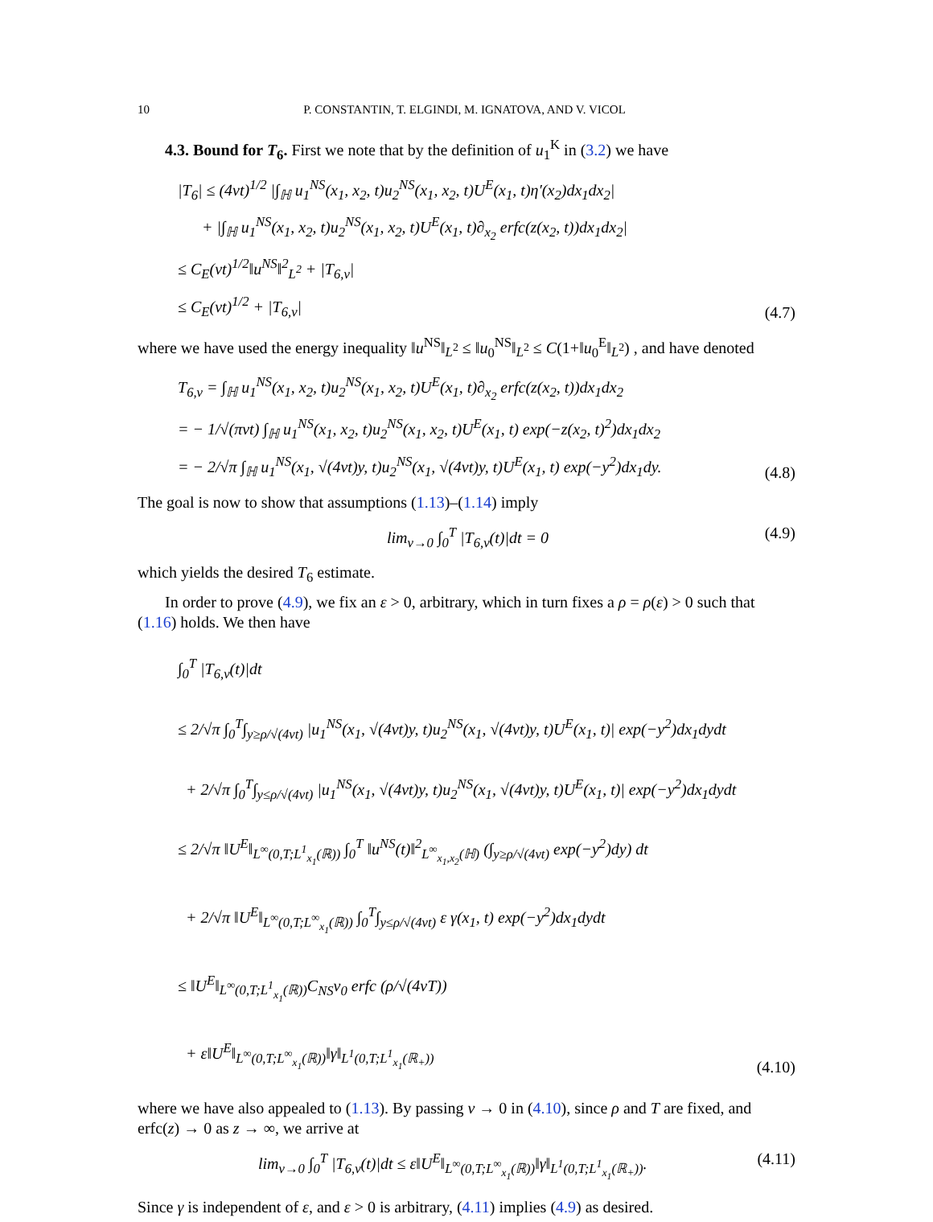10 P. CONSTANTIN, T. ELGINDI, M. IGNATOVA, AND V. VICOL
4.3. Bound for T<sub>6</sub>. First we note that by the definition of u<sub>1</sub><sup>K</sup> in (3.2) we have
|T<sub>6</sub>| ≤ (4νt)<sup>1/2</sup> |∫<sub>ℍ</sub> u<sub>1</sub><sup>NS</sup>(x<sub>1</sub>, x<sub>2</sub>, t)u<sub>2</sub><sup>NS</sup>(x<sub>1</sub>, x<sub>2</sub>, t)U<sup>E</sup>(x<sub>1</sub>, t)η′(x<sub>2</sub>)dx<sub>1</sub>dx<sub>2</sub>|
+ |∫<sub>ℍ</sub> u<sub>1</sub><sup>NS</sup>(x<sub>1</sub>, x<sub>2</sub>, t)u<sub>2</sub><sup>NS</sup>(x<sub>1</sub>, x<sub>2</sub>, t)U<sup>E</sup>(x<sub>1</sub>, t)∂<sub>x<sub>2</sub></sub> erfc(z(x<sub>2</sub>, t))dx<sub>1</sub>dx<sub>2</sub>|
≤ C<sub>E</sub>(νt)<sup>1/2</sup>‖u<sup>NS</sup>‖<sup>2</sup><sub>L<sup>2</sup></sub> + |T<sub>6,ν</sub>|
≤ C<sub>E</sub>(νt)<sup>1/2</sup> + |T<sub>6,ν</sub>|
(4.7)
where we have used the energy inequality ‖u<sup>NS</sup>‖<sub>L<sup>2</sup></sub> ≤ ‖u<sub>0</sub><sup>NS</sup>‖<sub>L<sup>2</sup></sub> ≤ C(1+‖u<sub>0</sub><sup>E</sup>‖<sub>L<sup>2</sup></sub>) , and have denoted
T<sub>6,ν</sub> = ∫<sub>ℍ</sub> u<sub>1</sub><sup>NS</sup>(x<sub>1</sub>, x<sub>2</sub>, t)u<sub>2</sub><sup>NS</sup>(x<sub>1</sub>, x<sub>2</sub>, t)U<sup>E</sup>(x<sub>1</sub>, t)∂<sub>x<sub>2</sub></sub> erfc(z(x<sub>2</sub>, t))dx<sub>1</sub>dx<sub>2</sub>
= − 1/√(πνt) ∫<sub>ℍ</sub> u<sub>1</sub><sup>NS</sup>(x<sub>1</sub>, x<sub>2</sub>, t)u<sub>2</sub><sup>NS</sup>(x<sub>1</sub>, x<sub>2</sub>, t)U<sup>E</sup>(x<sub>1</sub>, t) exp(−z(x<sub>2</sub>, t)<sup>2</sup>)dx<sub>1</sub>dx<sub>2</sub>
= − 2/√π ∫<sub>ℍ</sub> u<sub>1</sub><sup>NS</sup>(x<sub>1</sub>, √(4νt)y, t)u<sub>2</sub><sup>NS</sup>(x<sub>1</sub>, √(4νt)y, t)U<sup>E</sup>(x<sub>1</sub>, t) exp(−y<sup>2</sup>)dx<sub>1</sub>dy.
(4.8)
The goal is now to show that assumptions (1.13)–(1.14) imply
lim<sub>ν→0</sub> ∫<sub>0</sub><sup>T</sup> |T<sub>6,ν</sub>(t)|dt = 0 (4.9)
which yields the desired T<sub>6</sub> estimate.
In order to prove (4.9), we fix an ε > 0, arbitrary, which in turn fixes a ρ = ρ(ε) > 0 such that (1.16) holds. We then have
∫<sub>0</sub><sup>T</sup> |T<sub>6,ν</sub>(t)|dt
≤ 2/√π ∫<sub>0</sub><sup>T</sup>∫<sub>y≥ρ/√(4νt)</sub> |u<sub>1</sub><sup>NS</sup>(x<sub>1</sub>, √(4νt)y, t)u<sub>2</sub><sup>NS</sup>(x<sub>1</sub>, √(4νt)y, t)U<sup>E</sup>(x<sub>1</sub>, t)| exp(−y<sup>2</sup>)dx<sub>1</sub>dydt
+ 2/√π ∫<sub>0</sub><sup>T</sup>∫<sub>y≤ρ/√(4νt)</sub> |u<sub>1</sub><sup>NS</sup>(x<sub>1</sub>, √(4νt)y, t)u<sub>2</sub><sup>NS</sup>(x<sub>1</sub>, √(4νt)y, t)U<sup>E</sup>(x<sub>1</sub>, t)| exp(−y<sup>2</sup>)dx<sub>1</sub>dydt
≤ 2/√π ‖U<sup>E</sup>‖<sub>L<sup>∞</sup>(0,T;L<sup>1</sup><sub>x<sub>1</sub></sub>(ℝ))</sub> ∫<sub>0</sub><sup>T</sup> ‖u<sup>NS</sup>(t)‖<sup>2</sup><sub>L<sup>∞</sup><sub>x<sub>1</sub>,x<sub>2</sub></sub>(ℍ)</sub> (∫<sub>y≥ρ/√(4νt)</sub> exp(−y<sup>2</sup>)dy) dt
+ 2/√π ‖U<sup>E</sup>‖<sub>L<sup>∞</sup>(0,T;L<sup>∞</sup><sub>x<sub>1</sub></sub>(ℝ))</sub> ∫<sub>0</sub><sup>T</sup>∫<sub>y≤ρ/√(4νt)</sub> ε γ(x<sub>1</sub>, t) exp(−y<sup>2</sup>)dx<sub>1</sub>dydt
≤ ‖U<sup>E</sup>‖<sub>L<sup>∞</sup>(0,T;L<sup>1</sup><sub>x<sub>1</sub></sub>(ℝ))</sub>C<sub>NS</sub>ν<sub>0</sub> erfc (ρ/√(4νT))
+ ε‖U<sup>E</sup>‖<sub>L<sup>∞</sup>(0,T;L<sup>∞</sup><sub>x<sub>1</sub></sub>(ℝ))</sub>‖γ‖<sub>L<sup>1</sup>(0,T;L<sup>1</sup><sub>x<sub>1</sub></sub>(ℝ<sub>+</sub>))</sub>
(4.10)
where we have also appealed to (1.13). By passing ν → 0 in (4.10), since ρ and T are fixed, and erfc(z) → 0 as z → ∞, we arrive at
lim<sub>ν→0</sub> ∫<sub>0</sub><sup>T</sup> |T<sub>6,ν</sub>(t)|dt ≤ ε‖U<sup>E</sup>‖<sub>L<sup>∞</sup>(0,T;L<sup>∞</sup><sub>x<sub>1</sub></sub>(ℝ))</sub>‖γ‖<sub>L<sup>1</sup>(0,T;L<sup>1</sup><sub>x<sub>1</sub></sub>(ℝ<sub>+</sub>))</sub>.
(4.11)
Since γ is independent of ε, and ε > 0 is arbitrary, (4.11) implies (4.9) as desired.